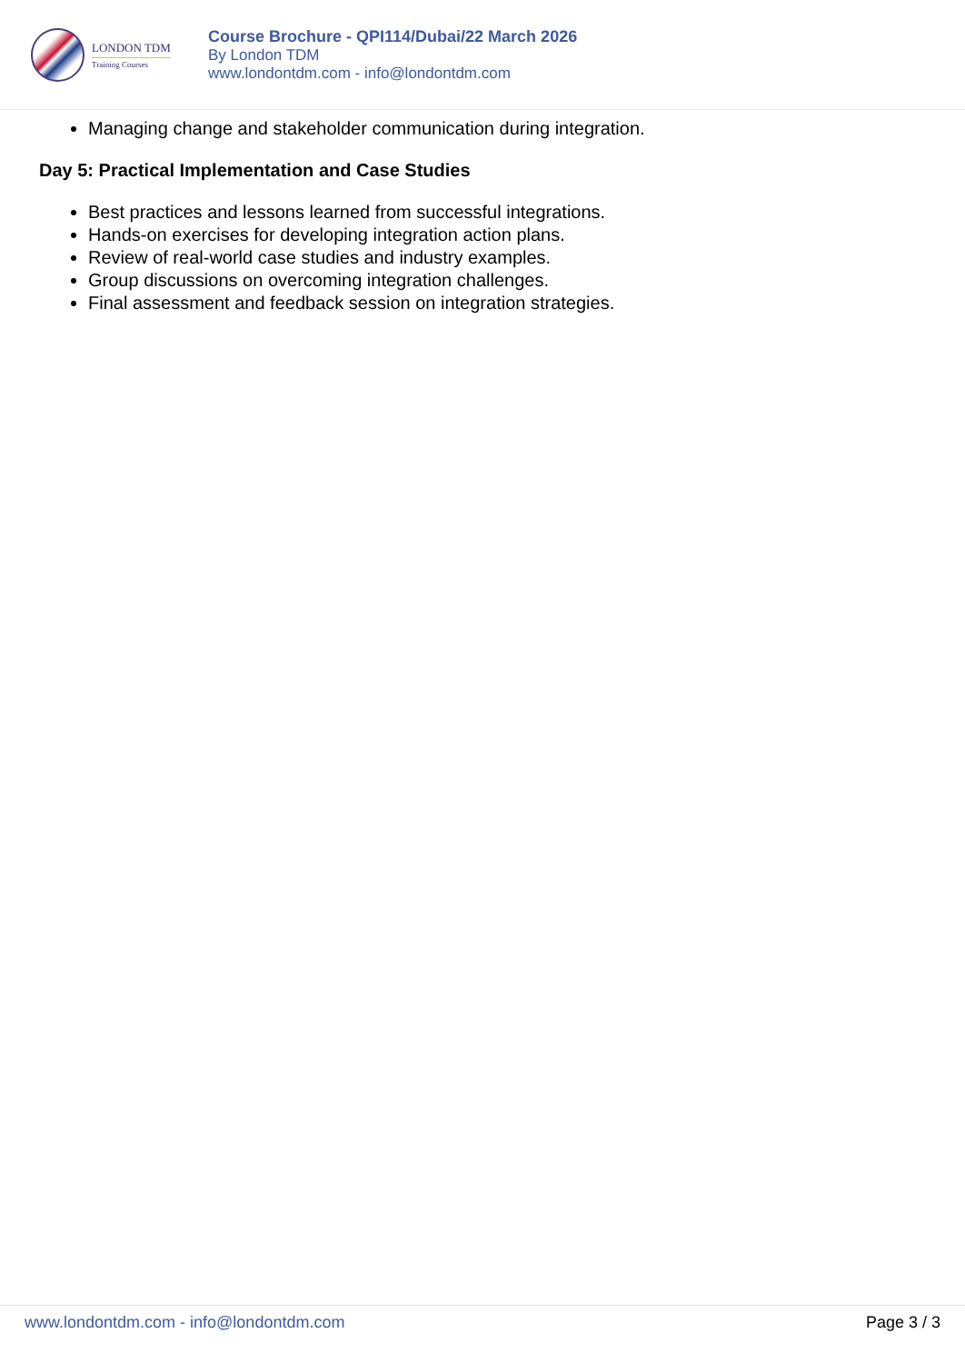LONDON TDM
Training Courses
Course Brochure - QPI114/Dubai/22 March 2026
By London TDM
www.londontdm.com - info@londontdm.com
Managing change and stakeholder communication during integration.
Day 5: Practical Implementation and Case Studies
Best practices and lessons learned from successful integrations.
Hands-on exercises for developing integration action plans.
Review of real-world case studies and industry examples.
Group discussions on overcoming integration challenges.
Final assessment and feedback session on integration strategies.
www.londontdm.com - info@londontdm.com Page 3 / 3